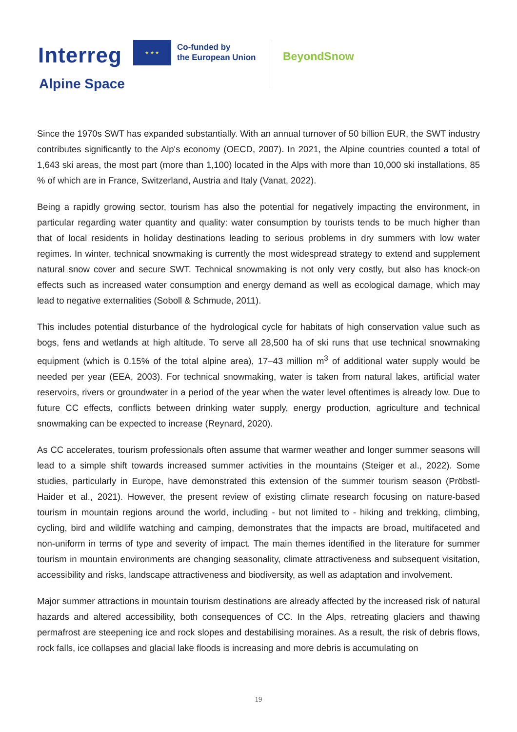Interreg
★ ★ ★
Co-funded by
the European Union
BeyondSnow
Alpine Space
Since the 1970s SWT has expanded substantially. With an annual turnover of 50 billion EUR, the SWT industry contributes significantly to the Alp's economy (OECD, 2007). In 2021, the Alpine countries counted a total of 1,643 ski areas, the most part (more than 1,100) located in the Alps with more than 10,000 ski installations, 85 % of which are in France, Switzerland, Austria and Italy (Vanat, 2022).
Being a rapidly growing sector, tourism has also the potential for negatively impacting the environment, in particular regarding water quantity and quality: water consumption by tourists tends to be much higher than that of local residents in holiday destinations leading to serious problems in dry summers with low water regimes. In winter, technical snowmaking is currently the most widespread strategy to extend and supplement natural snow cover and secure SWT. Technical snowmaking is not only very costly, but also has knock-on effects such as increased water consumption and energy demand as well as ecological damage, which may lead to negative externalities (Soboll & Schmude, 2011).
This includes potential disturbance of the hydrological cycle for habitats of high conservation value such as bogs, fens and wetlands at high altitude. To serve all 28,500 ha of ski runs that use technical snowmaking equipment (which is 0.15% of the total alpine area), 17–43 million m<sup>3</sup> of additional water supply would be needed per year (EEA, 2003). For technical snowmaking, water is taken from natural lakes, artificial water reservoirs, rivers or groundwater in a period of the year when the water level oftentimes is already low. Due to future CC effects, conflicts between drinking water supply, energy production, agriculture and technical snowmaking can be expected to increase (Reynard, 2020).
As CC accelerates, tourism professionals often assume that warmer weather and longer summer seasons will lead to a simple shift towards increased summer activities in the mountains (Steiger et al., 2022). Some studies, particularly in Europe, have demonstrated this extension of the summer tourism season (Pröbstl-Haider et al., 2021). However, the present review of existing climate research focusing on nature-based tourism in mountain regions around the world, including - but not limited to - hiking and trekking, climbing, cycling, bird and wildlife watching and camping, demonstrates that the impacts are broad, multifaceted and non-uniform in terms of type and severity of impact. The main themes identified in the literature for summer tourism in mountain environments are changing seasonality, climate attractiveness and subsequent visitation, accessibility and risks, landscape attractiveness and biodiversity, as well as adaptation and involvement.
Major summer attractions in mountain tourism destinations are already affected by the increased risk of natural hazards and altered accessibility, both consequences of CC. In the Alps, retreating glaciers and thawing permafrost are steepening ice and rock slopes and destabilising moraines. As a result, the risk of debris flows, rock falls, ice collapses and glacial lake floods is increasing and more debris is accumulating on
19